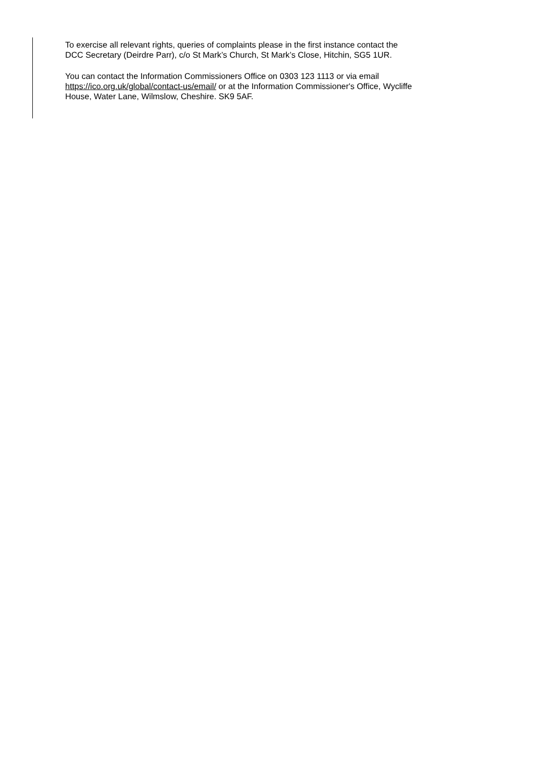To exercise all relevant rights, queries of complaints please in the first instance contact the
DCC Secretary (Deirdre Parr), c/o St Mark’s Church, St Mark’s Close, Hitchin, SG5 1UR.
You can contact the Information Commissioners Office on 0303 123 1113 or via email
https://ico.org.uk/global/contact-us/email/ or at the Information Commissioner's Office, Wycliffe
House, Water Lane, Wilmslow, Cheshire. SK9 5AF.